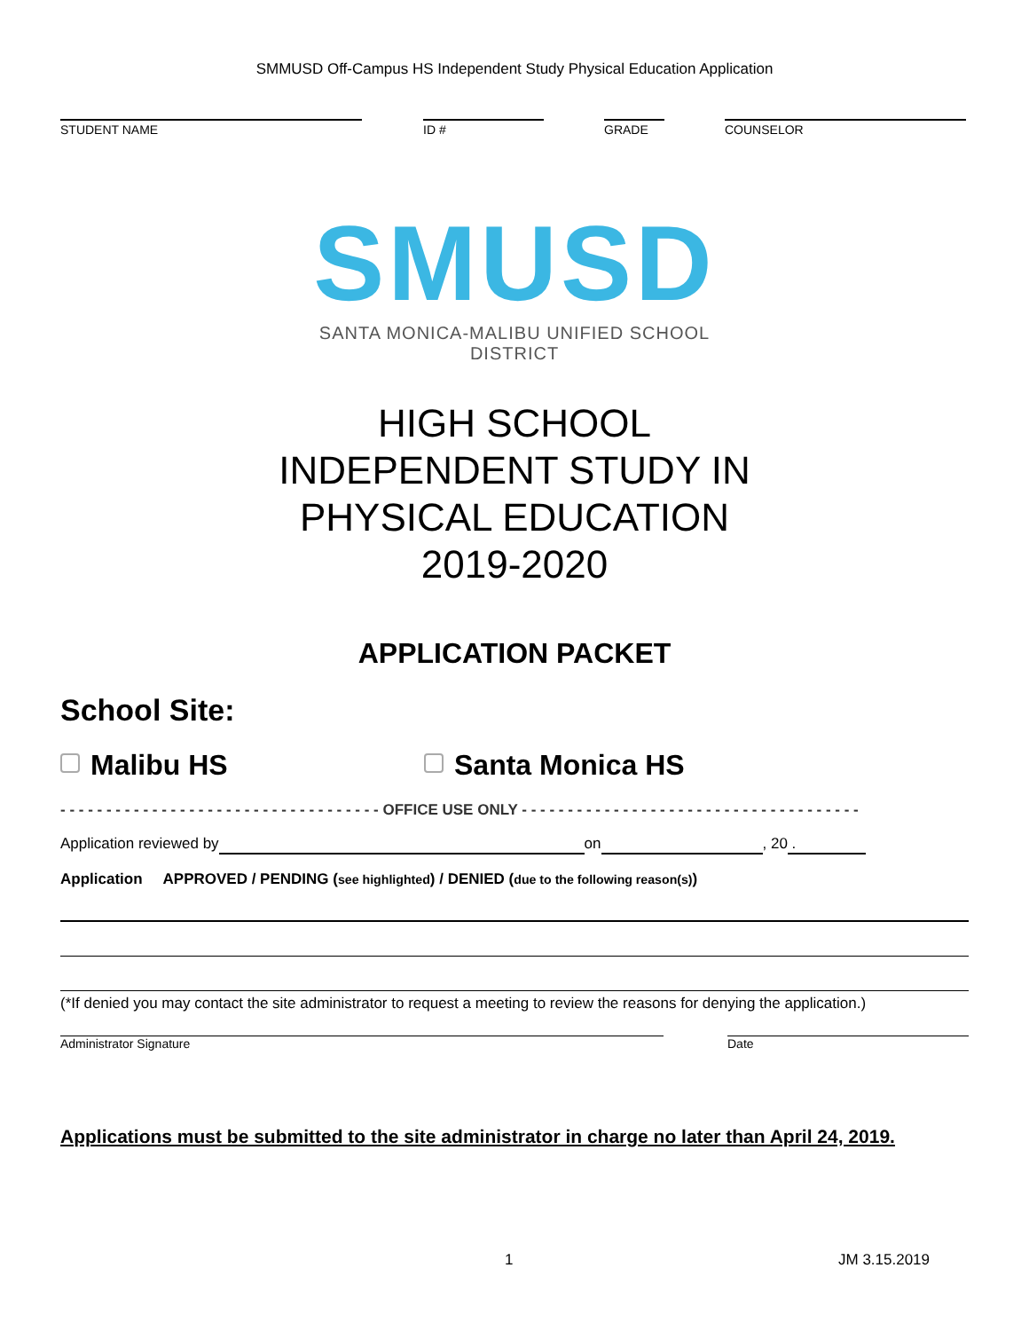SMMUSD Off-Campus HS Independent Study Physical Education Application
STUDENT NAME ID # GRADE COUNSELOR
SMUSD
SANTA MONICA-MALIBU UNIFIED SCHOOL DISTRICT
HIGH SCHOOL
INDEPENDENT STUDY IN
PHYSICAL EDUCATION
2019-2020
APPLICATION PACKET
School Site:
Malibu HS Santa Monica HS
- - - - - - - - - - - - - - - - - - - - - - - - - - - - - - - - - - - OFFICE USE ONLY - - - - - - - - - - - - - - - - - - - - - - - - - - - - - - - - - - - - -
Application reviewed by on , 20 .
Application APPROVED / PENDING (see highlighted) / DENIED (due to the following reason(s))
(*If denied you may contact the site administrator to request a meeting to review the reasons for denying the application.)
Administrator Signature Date
Applications must be submitted to the site administrator in charge no later than April 24, 2019.
1 JM 3.15.2019